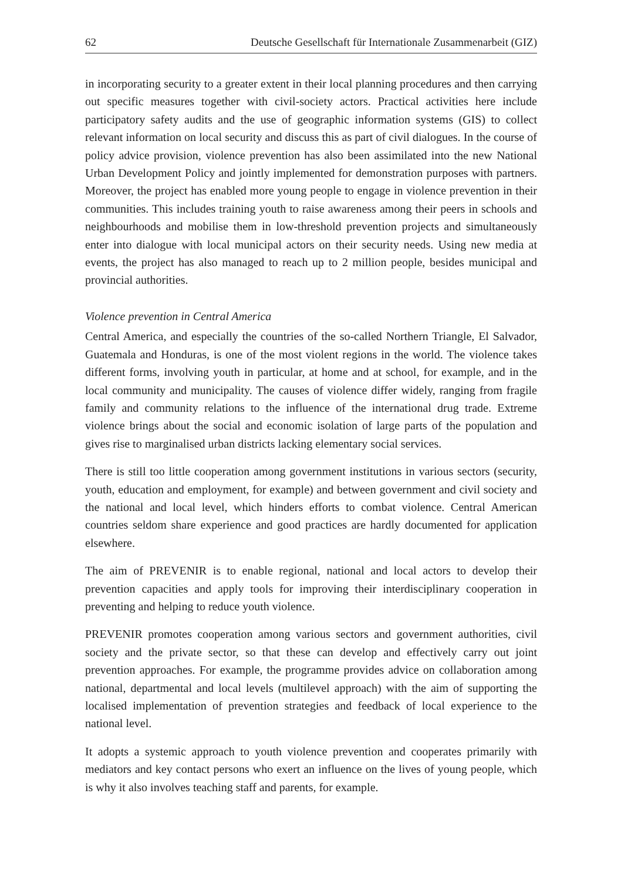62 Deutsche Gesellschaft für Internationale Zusammenarbeit (GIZ)
in incorporating security to a greater extent in their local planning procedures and then carrying out specific measures together with civil-society actors. Practical activities here include participatory safety audits and the use of geographic information systems (GIS) to collect relevant information on local security and discuss this as part of civil dialogues. In the course of policy advice provision, violence prevention has also been assimilated into the new National Urban Development Policy and jointly implemented for demonstration purposes with partners. Moreover, the project has enabled more young people to engage in violence prevention in their communities. This includes training youth to raise awareness among their peers in schools and neighbourhoods and mobilise them in low-threshold prevention projects and simultaneously enter into dialogue with local municipal actors on their security needs. Using new media at events, the project has also managed to reach up to 2 million people, besides municipal and provincial authorities.
Violence prevention in Central America
Central America, and especially the countries of the so-called Northern Triangle, El Salvador, Guatemala and Honduras, is one of the most violent regions in the world. The violence takes different forms, involving youth in particular, at home and at school, for example, and in the local community and municipality. The causes of violence differ widely, ranging from fragile family and community relations to the influence of the international drug trade. Extreme violence brings about the social and economic isolation of large parts of the population and gives rise to marginalised urban districts lacking elementary social services.
There is still too little cooperation among government institutions in various sectors (security, youth, education and employment, for example) and between government and civil society and the national and local level, which hinders efforts to combat violence. Central American countries seldom share experience and good practices are hardly documented for application elsewhere.
The aim of PREVENIR is to enable regional, national and local actors to develop their prevention capacities and apply tools for improving their interdisciplinary cooperation in preventing and helping to reduce youth violence.
PREVENIR promotes cooperation among various sectors and government authorities, civil society and the private sector, so that these can develop and effectively carry out joint prevention approaches. For example, the programme provides advice on collaboration among national, departmental and local levels (multilevel approach) with the aim of supporting the localised implementation of prevention strategies and feedback of local experience to the national level.
It adopts a systemic approach to youth violence prevention and cooperates primarily with mediators and key contact persons who exert an influence on the lives of young people, which is why it also involves teaching staff and parents, for example.